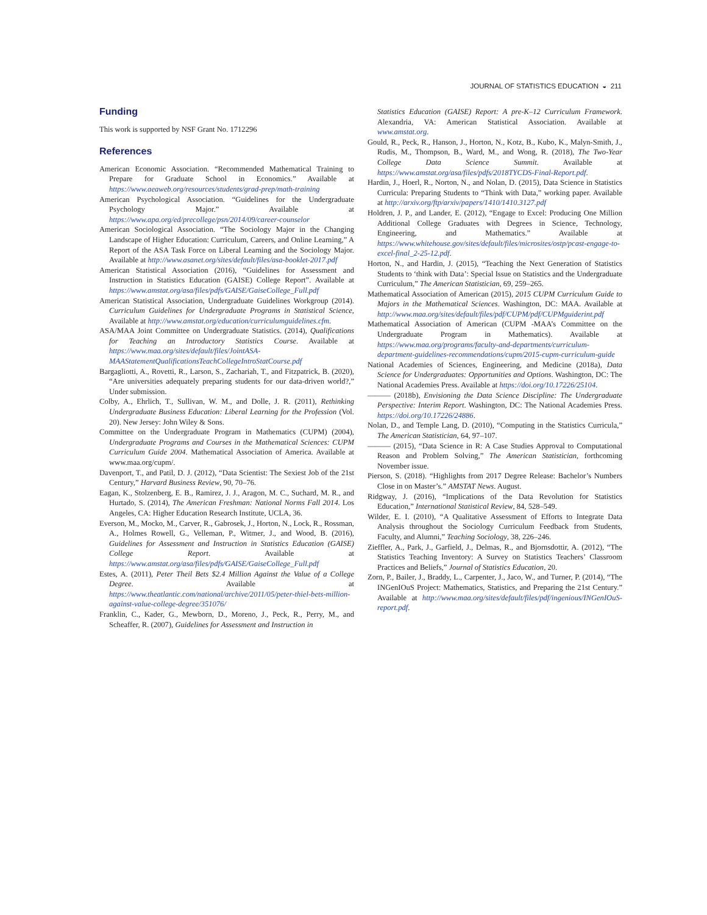JOURNAL OF STATISTICS EDUCATION ◒ 211
Funding
This work is supported by NSF Grant No. 1712296
References
American Economic Association. “Recommended Mathematical Training to Prepare for Graduate School in Economics.” Available at https://www.aeaweb.org/resources/students/grad-prep/math-training
American Psychological Association. “Guidelines for the Undergraduate Psychology Major.” Available at https://www.apa.org/ed/precollege/psn/2014/09/career-counselor
American Sociological Association. “The Sociology Major in the Changing Landscape of Higher Education: Curriculum, Careers, and Online Learning,” A Report of the ASA Task Force on Liberal Learning and the Sociology Major. Available at http://www.asanet.org/sites/default/files/asa-booklet-2017.pdf
American Statistical Association (2016), “Guidelines for Assessment and Instruction in Statistics Education (GAISE) College Report”. Available at https://www.amstat.org/asa/files/pdfs/GAISE/GaiseCollege_Full.pdf
American Statistical Association, Undergraduate Guidelines Workgroup (2014). Curriculum Guidelines for Undergraduate Programs in Statistical Science, Available at http://www.amstat.org/education/curriculumguidelines.cfm.
ASA/MAA Joint Committee on Undergraduate Statistics. (2014), Qualifications for Teaching an Introductory Statistics Course. Available at https://www.maa.org/sites/default/files/JointASA-MAAStatementQualificationsTeachCollegeIntroStatCourse.pdf
Bargagliotti, A., Rovetti, R., Larson, S., Zachariah, T., and Fitzpatrick, B. (2020), “Are universities adequately preparing students for our data-driven world?,” Under submission.
Colby, A., Ehrlich, T., Sullivan, W. M., and Dolle, J. R. (2011), Rethinking Undergraduate Business Education: Liberal Learning for the Profession (Vol. 20). New Jersey: John Wiley & Sons.
Committee on the Undergraduate Program in Mathematics (CUPM) (2004), Undergraduate Programs and Courses in the Mathematical Sciences: CUPM Curriculum Guide 2004. Mathematical Association of America. Available at www.maa.org/cupm/.
Davenport, T., and Patil, D. J. (2012), “Data Scientist: The Sexiest Job of the 21st Century,” Harvard Business Review, 90, 70–76.
Eagan, K., Stolzenberg, E. B., Ramirez, J. J., Aragon, M. C., Suchard, M. R., and Hurtado, S. (2014), The American Freshman: National Norms Fall 2014. Los Angeles, CA: Higher Education Research Institute, UCLA, 36.
Everson, M., Mocko, M., Carver, R., Gabrosek, J., Horton, N., Lock, R., Rossman, A., Holmes Rowell, G., Velleman, P., Witmer, J., and Wood, B. (2016), Guidelines for Assessment and Instruction in Statistics Education (GAISE) College Report. Available at https://www.amstat.org/asa/files/pdfs/GAISE/GaiseCollege_Full.pdf
Estes, A. (2011), Peter Theil Bets $2.4 Million Against the Value of a College Degree. Available at https://www.theatlantic.com/national/archive/2011/05/peter-thiel-bets-million-against-value-college-degree/351076/
Franklin, C., Kader, G., Mewborn, D., Moreno, J., Peck, R., Perry, M., and Scheaffer, R. (2007), Guidelines for Assessment and Instruction in
Statistics Education (GAISE) Report: A pre-K–12 Curriculum Framework. Alexandria, VA: American Statistical Association. Available at www.amstat.org.
Gould, R., Peck, R., Hanson, J., Horton, N., Kotz, B., Kubo, K., Malyn-Smith, J., Rudis, M., Thompson, B., Ward, M., and Wong, R. (2018), The Two-Year College Data Science Summit. Available at https://www.amstat.org/asa/files/pdfs/2018TYCDS-Final-Report.pdf.
Hardin, J., Hoerl, R., Norton, N., and Nolan, D. (2015), Data Science in Statistics Curricula: Preparing Students to “Think with Data,” working paper. Available at http://arxiv.org/ftp/arxiv/papers/1410/1410.3127.pdf
Holdren, J. P., and Lander, E. (2012), “Engage to Excel: Producing One Million Additional College Graduates with Degrees in Science, Technology, Engineering, and Mathematics.” Available at https://www.whitehouse.gov/sites/default/files/microsites/ostp/pcast-engage-to-excel-final_2-25-12.pdf.
Horton, N., and Hardin, J. (2015), “Teaching the Next Generation of Statistics Students to ‘think with Data’: Special Issue on Statistics and the Undergraduate Curriculum,” The American Statistician, 69, 259–265.
Mathematical Association of American (2015), 2015 CUPM Curriculum Guide to Majors in the Mathematical Sciences. Washington, DC: MAA. Available at http://www.maa.org/sites/default/files/pdf/CUPM/pdf/CUPMguiderint.pdf
Mathematical Association of American (CUPM -MAA’s Committee on the Undergraduate Program in Mathematics). Available at https://www.maa.org/programs/faculty-and-departments/curriculum-department-guidelines-recommendations/cupm/2015-cupm-curriculum-guide
National Academies of Sciences, Engineering, and Medicine (2018a), Data Science for Undergraduates: Opportunities and Options. Washington, DC: The National Academies Press. Available at https://doi.org/10.17226/25104.
——— (2018b), Envisioning the Data Science Discipline: The Undergraduate Perspective: Interim Report. Washington, DC: The National Academies Press. https://doi.org/10.17226/24886.
Nolan, D., and Temple Lang, D. (2010), “Computing in the Statistics Curricula,” The American Statistician, 64, 97–107.
——— (2015), “Data Science in R: A Case Studies Approval to Computational Reason and Problem Solving,” The American Statistician, forthcoming November issue.
Pierson, S. (2018). “Highlights from 2017 Degree Release: Bachelor’s Numbers Close in on Master’s.” AMSTAT News. August.
Ridgway, J. (2016), “Implications of the Data Revolution for Statistics Education,” International Statistical Review, 84, 528–549.
Wilder, E. I. (2010), “A Qualitative Assessment of Efforts to Integrate Data Analysis throughout the Sociology Curriculum Feedback from Students, Faculty, and Alumni,” Teaching Sociology, 38, 226–246.
Zieffler, A., Park, J., Garfield, J., Delmas, R., and Bjornsdottir, A. (2012), “The Statistics Teaching Inventory: A Survey on Statistics Teachers’ Classroom Practices and Beliefs,” Journal of Statistics Education, 20.
Zorn, P., Bailer, J., Braddy, L., Carpenter, J., Jaco, W., and Turner, P. (2014), “The INGenIOuS Project: Mathematics, Statistics, and Preparing the 21st Century.” Available at http://www.maa.org/sites/default/files/pdf/ingenious/INGenIOuS-report.pdf.